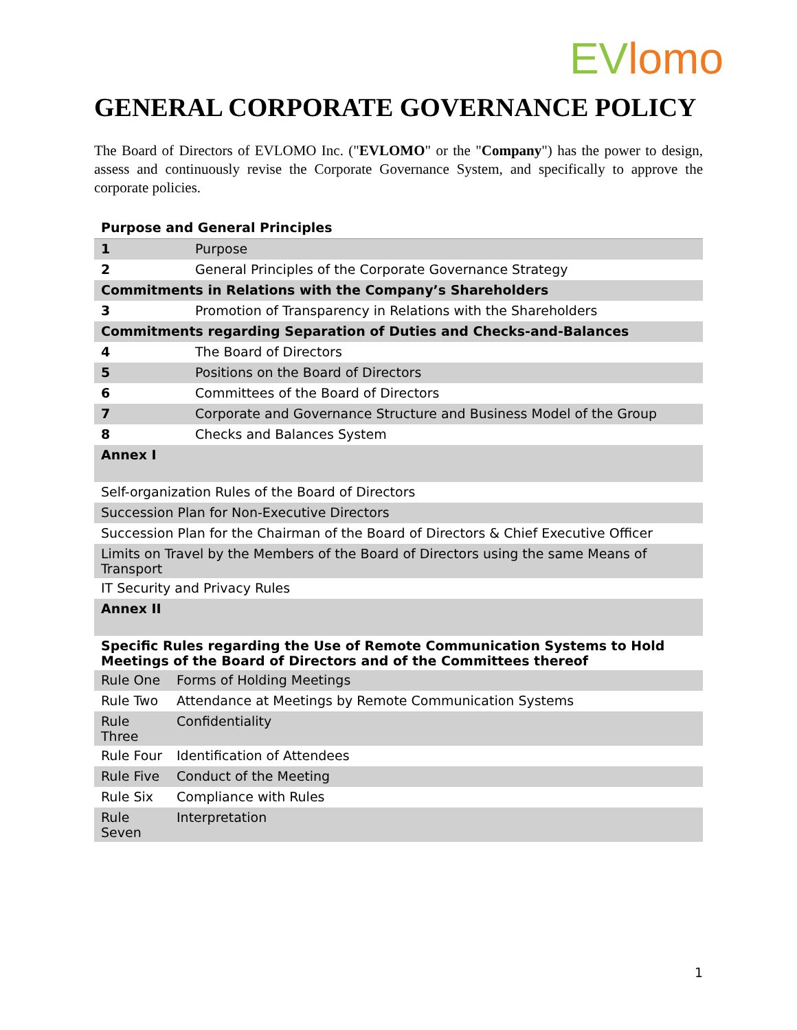EVlomo
GENERAL CORPORATE GOVERNANCE POLICY
The Board of Directors of EVLOMO Inc. ("EVLOMO" or the "Company") has the power to design, assess and continuously revise the Corporate Governance System, and specifically to approve the corporate policies.
| Purpose and General Principles | |
| --- | --- |
| 1 | Purpose |
| 2 | General Principles of the Corporate Governance Strategy |
| Commitments in Relations with the Company’s Shareholders | |
| 3 | Promotion of Transparency in Relations with the Shareholders |
| Commitments regarding Separation of Duties and Checks-and-Balances | |
| 4 | The Board of Directors |
| 5 | Positions on the Board of Directors |
| 6 | Committees of the Board of Directors |
| 7 | Corporate and Governance Structure and Business Model of the Group |
| 8 | Checks and Balances System |
| Annex I | |
| Self-organization Rules of the Board of Directors | |
| Succession Plan for Non-Executive Directors | |
| Succession Plan for the Chairman of the Board of Directors & Chief Executive Officer | |
| Limits on Travel by the Members of the Board of Directors using the same Means of Transport | |
| IT Security and Privacy Rules | |
| Annex II | |
| Specific Rules regarding the Use of Remote Communication Systems to Hold Meetings of the Board of Directors and of the Committees thereof | |
| Rule One | Forms of Holding Meetings |
| Rule Two | Attendance at Meetings by Remote Communication Systems |
| Rule Three | Confidentiality |
| Rule Four | Identification of Attendees |
| Rule Five | Conduct of the Meeting |
| Rule Six | Compliance with Rules |
| Rule Seven | Interpretation |
1